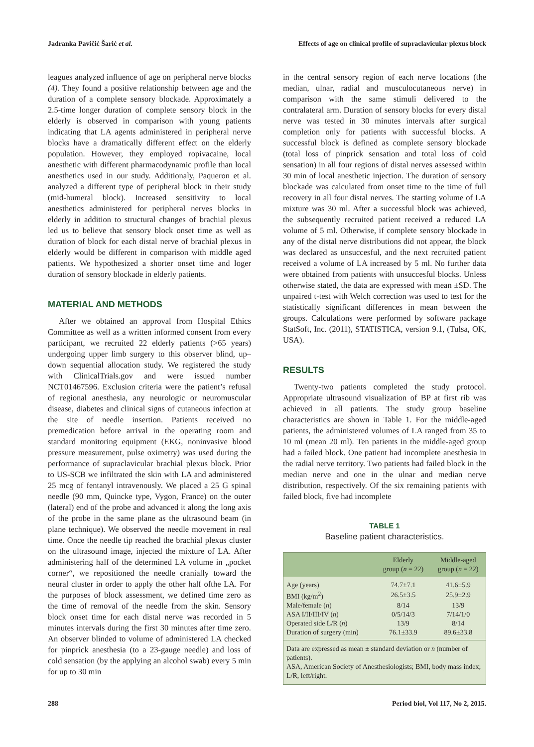Jadranka Pavičić Šarić et al. Effects of age on clinical profile of supraclavicular plexus block
leagues analyzed influence of age on peripheral nerve blocks (4). They found a positive relationship between age and the duration of a complete sensory blockade. Approximately a 2.5-time longer duration of complete sensory block in the elderly is observed in comparison with young patients indicating that LA agents administered in peripheral nerve blocks have a dramatically different effect on the elderly population. However, they employed ropivacaine, local anesthetic with different pharmacodynamic profile than local anesthetics used in our study. Additionaly, Paqueron et al. analyzed a different type of peripheral block in their study (mid-humeral block). Increased sensitivity to local anesthetics administered for peripheral nerves blocks in elderly in addition to structural changes of brachial plexus led us to believe that sensory block onset time as well as duration of block for each distal nerve of brachial plexus in elderly would be different in comparison with middle aged patients. We hypothesized a shorter onset time and loger duration of sensory blockade in elderly patients.
MATERIAL AND METHODS
After we obtained an approval from Hospital Ethics Committee as well as a written informed consent from every participant, we recruited 22 elderly patients (>65 years) undergoing upper limb surgery to this observer blind, up–down sequential allocation study. We registered the study with ClinicalTrials.gov and were issued number NCT01467596. Exclusion criteria were the patient’s refusal of regional anesthesia, any neurologic or neuromuscular disease, diabetes and clinical signs of cutaneous infection at the site of needle insertion. Patients received no premedication before arrival in the operating room and standard monitoring equipment (EKG, noninvasive blood pressure measurement, pulse oximetry) was used during the performance of supraclavicular brachial plexus block. Prior to US-SCB we infiltrated the skin with LA and administered 25 mcg of fentanyl intravenously. We placed a 25 G spinal needle (90 mm, Quincke type, Vygon, France) on the outer (lateral) end of the probe and advanced it along the long axis of the probe in the same plane as the ultrasound beam (in plane technique). We observed the needle movement in real time. Once the needle tip reached the brachial plexus cluster on the ultrasound image, injected the mixture of LA. After administering half of the determined LA volume in „pocket corner“, we repositioned the needle cranially toward the neural cluster in order to apply the other half ofthe LA. For the purposes of block assessment, we defined time zero as the time of removal of the needle from the skin. Sensory block onset time for each distal nerve was recorded in 5 minutes intervals during the first 30 minutes after time zero. An observer blinded to volume of administered LA checked for pinprick anesthesia (to a 23-gauge needle) and loss of cold sensation (by the applying an alcohol swab) every 5 min for up to 30 min
in the central sensory region of each nerve locations (the median, ulnar, radial and musculocutaneous nerve) in comparison with the same stimuli delivered to the contralateral arm. Duration of sensory blocks for every distal nerve was tested in 30 minutes intervals after surgical completion only for patients with successful blocks. A successful block is defined as complete sensory blockade (total loss of pinprick sensation and total loss of cold sensation) in all four regions of distal nerves assessed within 30 min of local anesthetic injection. The duration of sensory blockade was calculated from onset time to the time of full recovery in all four distal nerves. The starting volume of LA mixture was 30 ml. After a successful block was achieved, the subsequently recruited patient received a reduced LA volume of 5 ml. Otherwise, if complete sensory blockade in any of the distal nerve distributions did not appear, the block was declared as unsuccesful, and the next recruited patient received a volume of LA increased by 5 ml. No further data were obtained from patients with unsuccesful blocks. Unless otherwise stated, the data are expressed with mean ±SD. The unpaired t-test with Welch correction was used to test for the statistically significant differences in mean between the groups. Calculations were performed by software package StatSoft, Inc. (2011), STATISTICA, version 9.1, (Tulsa, OK, USA).
RESULTS
Twenty-two patients completed the study protocol. Appropriate ultrasound visualization of BP at first rib was achieved in all patients. The study group baseline characteristics are shown in Table 1. For the middle-aged patients, the administered volumes of LA ranged from 35 to 10 ml (mean 20 ml). Ten patients in the middle-aged group had a failed block. One patient had incomplete anesthesia in the radial nerve territory. Two patients had failed block in the median nerve and one in the ulnar and median nerve distribution, respectively. Of the six remaining patients with failed block, five had incomplete
TABLE 1
Baseline patient characteristics.
| | Elderly group ( n = 22) | Middle-aged group ( n = 22) |
| --- | --- | --- |
| Age (years) | 74.7±7.1 | 41.6±5.9 |
| BMI (kg/m<sup>2</sup>) | 26.5±3.5 | 25.9±2.9 |
| Male/female ( n ) | 8/14 | 13/9 |
| ASA I/II/III/IV ( n ) | 0/5/14/3 | 7/14/1/0 |
| Operated side L/R ( n ) | 13/9 | 8/14 |
| Duration of surgery (min) | 76.1±33.9 | 89.6±33.8 |
Data are expressed as mean ± standard deviation or n (number of patients).
ASA, American Society of Anesthesiologists; BMI, body mass index; L/R, left/right.
288 Period biol, Vol 117, No 2, 2015.